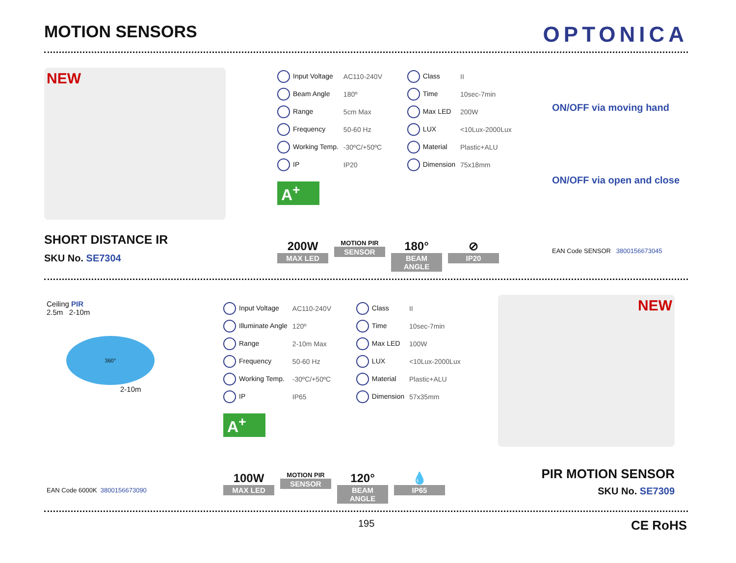MOTION SENSORS
OPTONICA
NEW
SHORT DISTANCE IR
SKU No. SE7304
| Input Voltage | AC110-240V | Class | II |
| Beam Angle | 180º | Time | 10sec-7min |
| Range | 5cm Max | Max LED | 200W |
| Frequency | 50-60 Hz | LUX | <10Lux-2000Lux |
| Working Temp. | -30ºC/+50ºC | Material | Plastic+ALU |
| IP | IP20 | Dimension | 75x18mm |
A<sup>+</sup>
200W
MAX LED
MOTION PIR
SENSOR
180°
BEAM ANGLE
⊘
IP20
ON/OFF via moving hand
ON/OFF via open and close
EAN Code SENSOR 3800156673045
Ceiling PIR
2.5m 2-10m
360°
2-10m
EAN Code 6000K 3800156673090
| Input Voltage | AC110-240V | Class | II |
| Illuminate Angle | 120º | Time | 10sec-7min |
| Range | 2-10m Max | Max LED | 100W |
| Frequency | 50-60 Hz | LUX | <10Lux-2000Lux |
| Working Temp. | -30ºC/+50ºC | Material | Plastic+ALU |
| IP | IP65 | Dimension | 57x35mm |
A<sup>+</sup>
100W
MAX LED
MOTION PIR
SENSOR
120°
BEAM ANGLE
💧
IP65
NEW
PIR MOTION SENSOR
SKU No. SE7309
195 CE RoHS